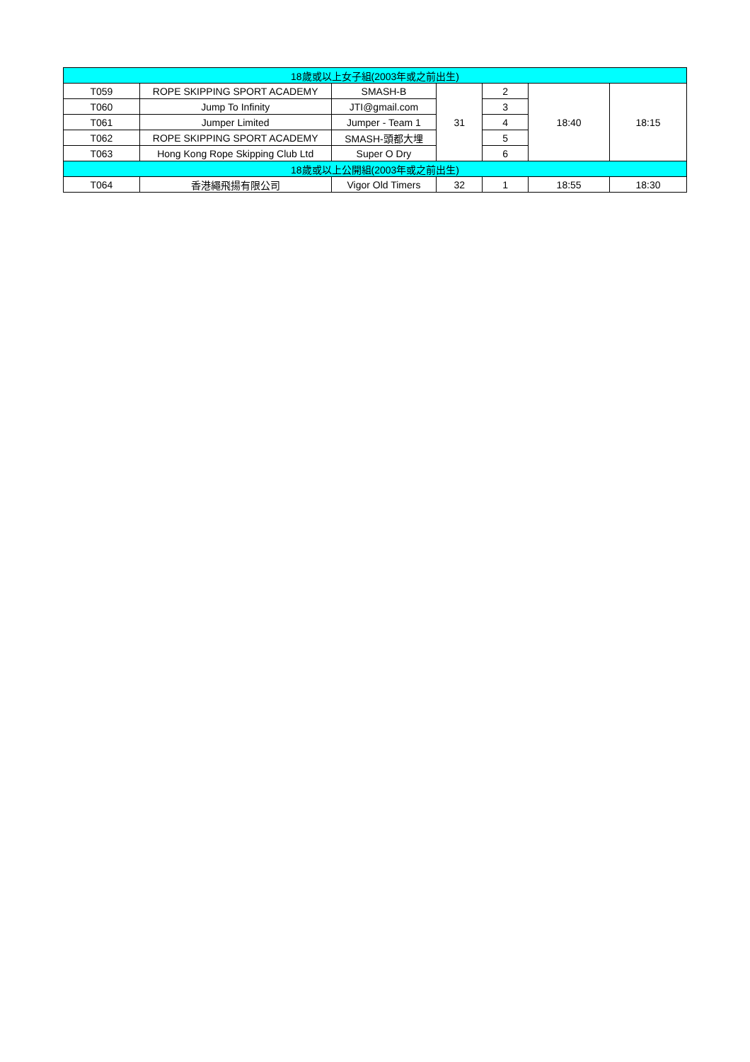| 18歲或以上女子組(2003年或之前出生) | | | | | | |
| --- | --- | --- | --- | --- | --- | --- |
| T059 | ROPE SKIPPING SPORT ACADEMY | SMASH-B | 31 | 2 | 18:40 | 18:15 |
| T060 | Jump To Infinity | JTI@gmail.com | | 3 | | |
| T061 | Jumper Limited | Jumper - Team 1 | | 4 | | |
| T062 | ROPE SKIPPING SPORT ACADEMY | SMASH-頭都大埋 | | 5 | | |
| T063 | Hong Kong Rope Skipping Club Ltd | Super O Dry | | 6 | | |
| 18歲或以上公開組(2003年或之前出生) | | | | | | |
| T064 | 香港繩飛揚有限公司 | Vigor Old Timers | 32 | 1 | 18:55 | 18:30 |